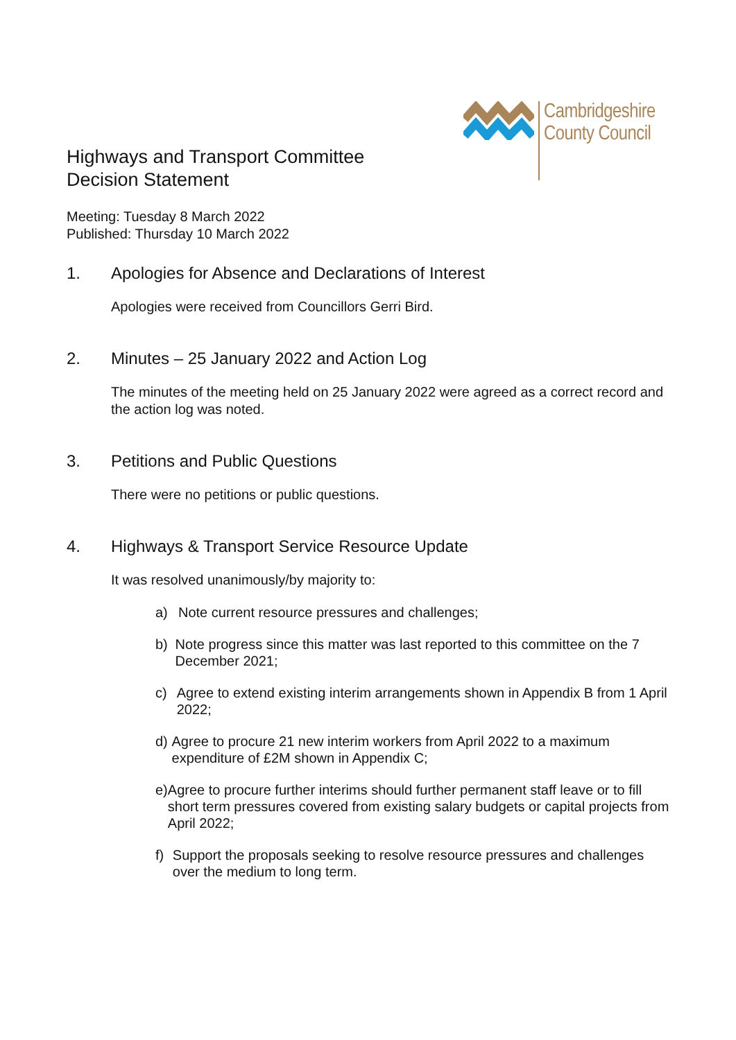Cambridgeshire
County Council
Highways and Transport Committee
Decision Statement
Meeting: Tuesday 8 March 2022
Published: Thursday 10 March 2022
1. Apologies for Absence and Declarations of Interest
Apologies were received from Councillors Gerri Bird.
2. Minutes – 25 January 2022 and Action Log
The minutes of the meeting held on 25 January 2022 were agreed as a correct record and the action log was noted.
3. Petitions and Public Questions
There were no petitions or public questions.
4. Highways & Transport Service Resource Update
It was resolved unanimously/by majority to:
a) Note current resource pressures and challenges;
b) Note progress since this matter was last reported to this committee on the 7 December 2021;
c) Agree to extend existing interim arrangements shown in Appendix B from 1 April 2022;
d) Agree to procure 21 new interim workers from April 2022 to a maximum expenditure of £2M shown in Appendix C;
e) Agree to procure further interims should further permanent staff leave or to fill short term pressures covered from existing salary budgets or capital projects from April 2022;
f) Support the proposals seeking to resolve resource pressures and challenges over the medium to long term.